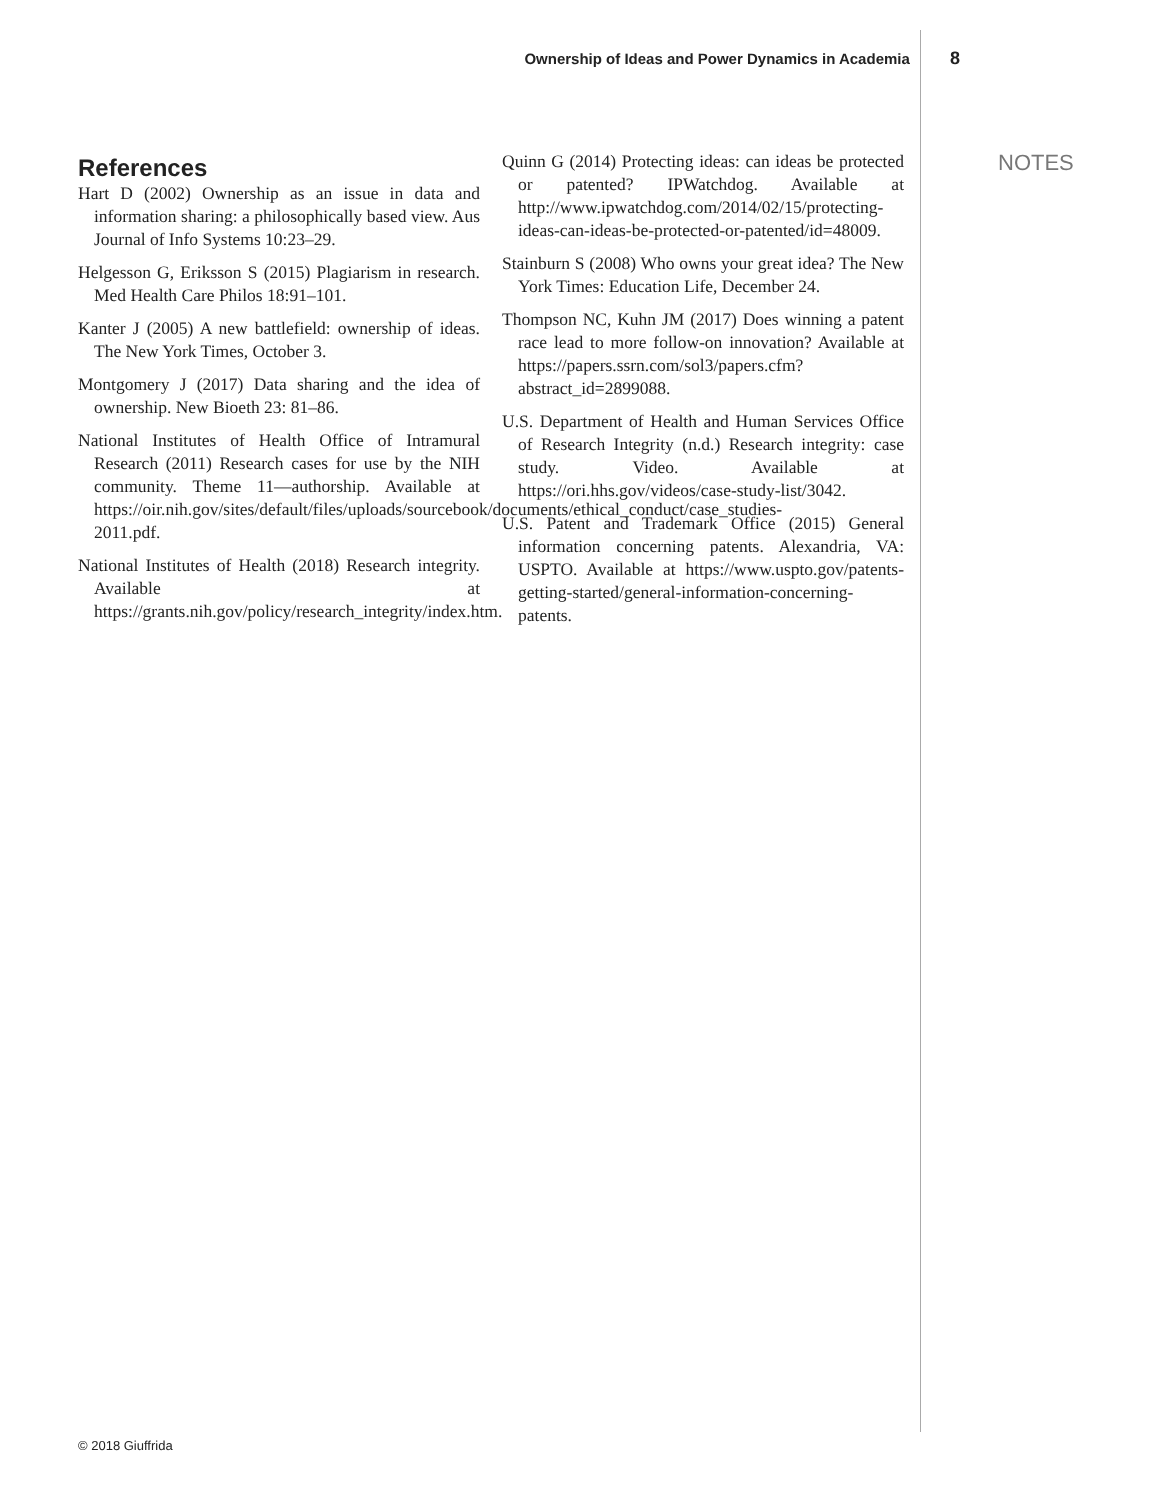Ownership of Ideas and Power Dynamics in Academia 8
References
Hart D (2002) Ownership as an issue in data and information sharing: a philosophically based view. Aus Journal of Info Systems 10:23–29.
Helgesson G, Eriksson S (2015) Plagiarism in research. Med Health Care Philos 18:91–101.
Kanter J (2005) A new battlefield: ownership of ideas. The New York Times, October 3.
Montgomery J (2017) Data sharing and the idea of ownership. New Bioeth 23: 81–86.
National Institutes of Health Office of Intramural Research (2011) Research cases for use by the NIH community. Theme 11—authorship. Available at https://oir.nih.gov/sites/default/files/uploads/sourcebook/documents/ethical_conduct/case_studies-2011.pdf.
National Institutes of Health (2018) Research integrity. Available at https://grants.nih.gov/policy/research_integrity/index.htm.
Quinn G (2014) Protecting ideas: can ideas be protected or patented? IPWatchdog. Available at http://www.ipwatchdog.com/2014/02/15/protecting-ideas-can-ideas-be-protected-or-patented/id=48009.
Stainburn S (2008) Who owns your great idea? The New York Times: Education Life, December 24.
Thompson NC, Kuhn JM (2017) Does winning a patent race lead to more follow-on innovation? Available at https://papers.ssrn.com/sol3/papers.cfm?abstract_id=2899088.
U.S. Department of Health and Human Services Office of Research Integrity (n.d.) Research integrity: case study. Video. Available at https://ori.hhs.gov/videos/case-study-list/3042.
U.S. Patent and Trademark Office (2015) General information concerning patents. Alexandria, VA: USPTO. Available at https://www.uspto.gov/patents-getting-started/general-information-concerning-patents.
NOTES
© 2018 Giuffrida